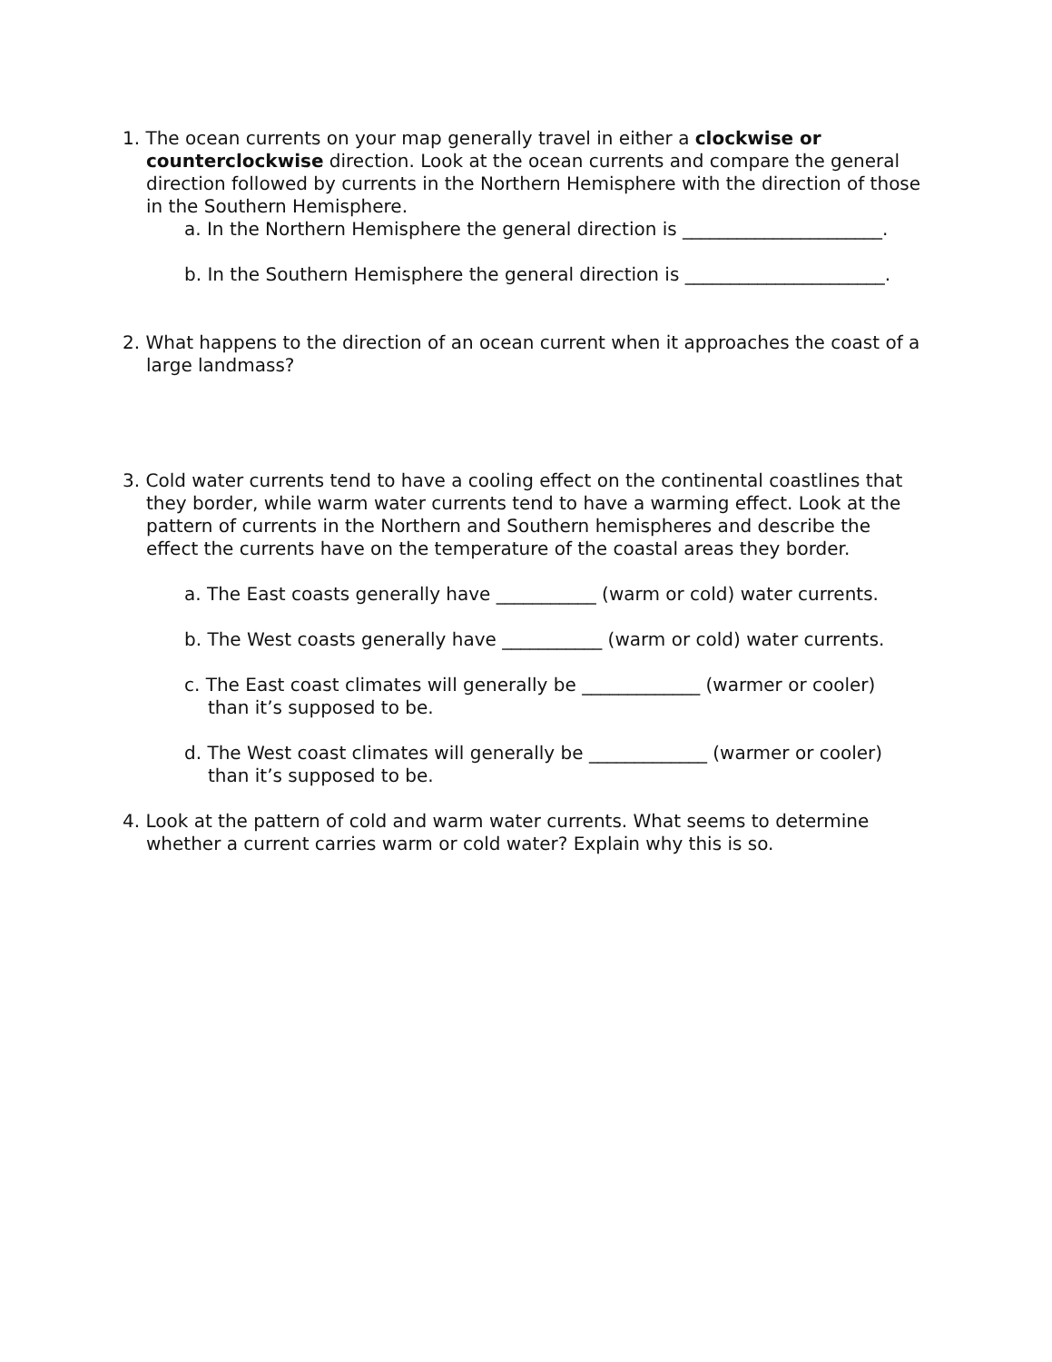1. The ocean currents on your map generally travel in either a clockwise or counterclockwise direction. Look at the ocean currents and compare the general direction followed by currents in the Northern Hemisphere with the direction of those in the Southern Hemisphere.
a. In the Northern Hemisphere the general direction is ______________________.
b. In the Southern Hemisphere the general direction is ______________________.
2. What happens to the direction of an ocean current when it approaches the coast of a large landmass?
3. Cold water currents tend to have a cooling effect on the continental coastlines that they border, while warm water currents tend to have a warming effect. Look at the pattern of currents in the Northern and Southern hemispheres and describe the effect the currents have on the temperature of the coastal areas they border.
a. The East coasts generally have ___________ (warm or cold) water currents.
b. The West coasts generally have ___________ (warm or cold) water currents.
c. The East coast climates will generally be _____________ (warmer or cooler) than it’s supposed to be.
d. The West coast climates will generally be _____________ (warmer or cooler) than it’s supposed to be.
4. Look at the pattern of cold and warm water currents. What seems to determine whether a current carries warm or cold water? Explain why this is so.